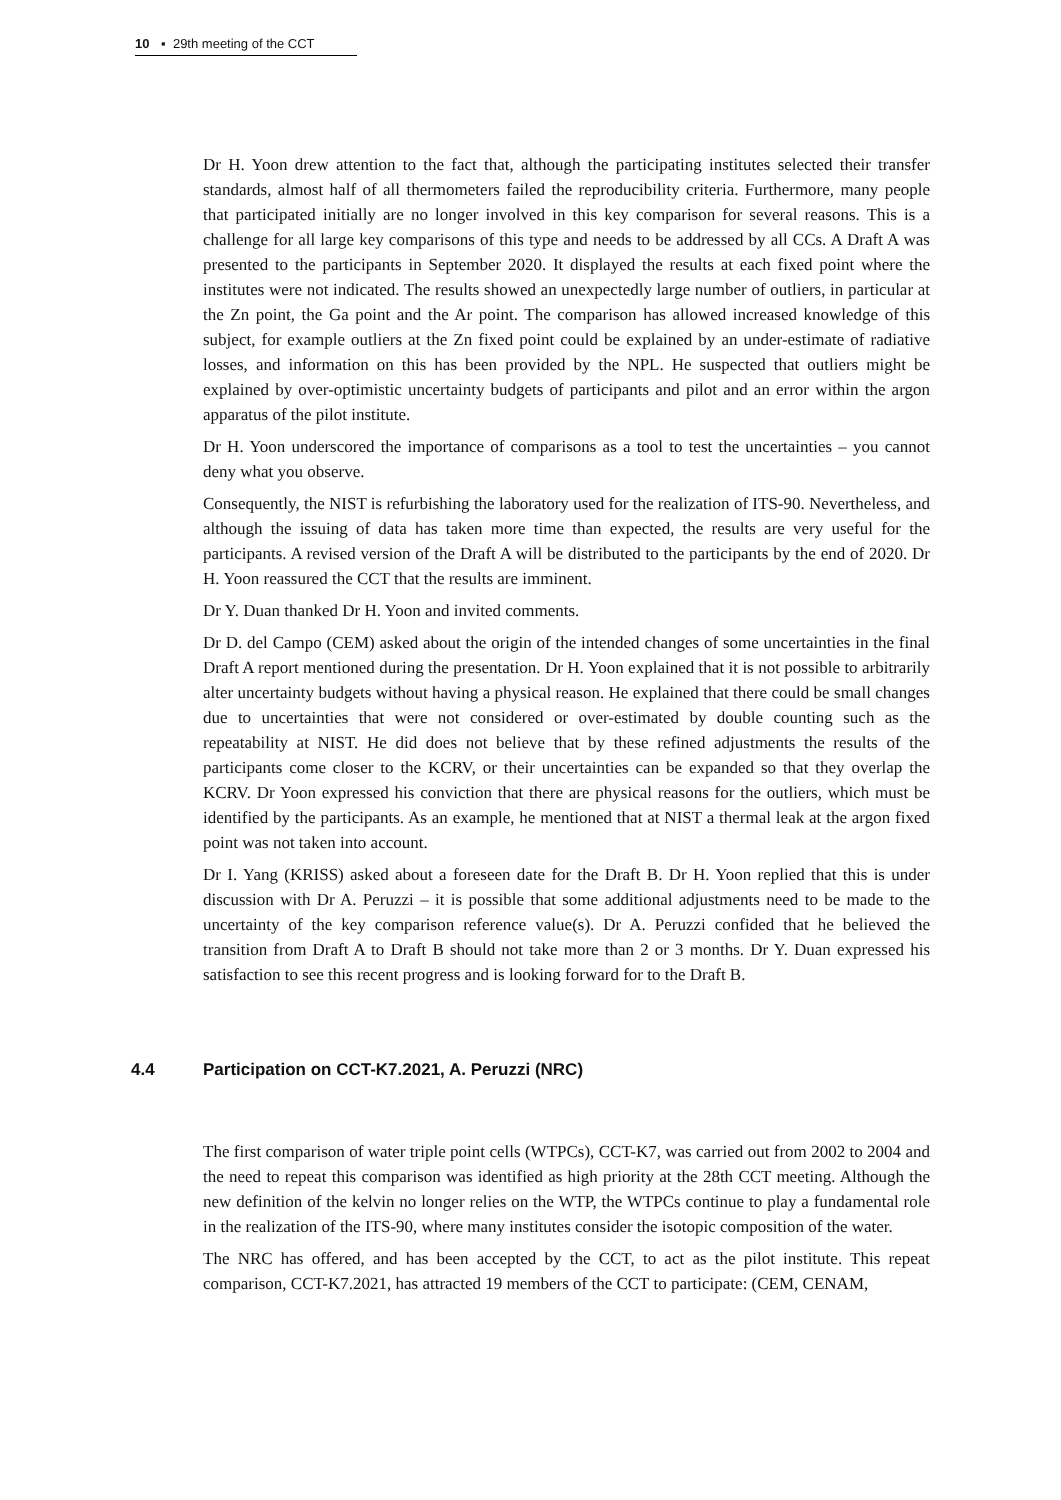10 ▪ 29th meeting of the CCT
Dr H. Yoon drew attention to the fact that, although the participating institutes selected their transfer standards, almost half of all thermometers failed the reproducibility criteria. Furthermore, many people that participated initially are no longer involved in this key comparison for several reasons. This is a challenge for all large key comparisons of this type and needs to be addressed by all CCs. A Draft A was presented to the participants in September 2020. It displayed the results at each fixed point where the institutes were not indicated. The results showed an unexpectedly large number of outliers, in particular at the Zn point, the Ga point and the Ar point. The comparison has allowed increased knowledge of this subject, for example outliers at the Zn fixed point could be explained by an under-estimate of radiative losses, and information on this has been provided by the NPL. He suspected that outliers might be explained by over-optimistic uncertainty budgets of participants and pilot and an error within the argon apparatus of the pilot institute.
Dr H. Yoon underscored the importance of comparisons as a tool to test the uncertainties – you cannot deny what you observe.
Consequently, the NIST is refurbishing the laboratory used for the realization of ITS-90. Nevertheless, and although the issuing of data has taken more time than expected, the results are very useful for the participants. A revised version of the Draft A will be distributed to the participants by the end of 2020. Dr H. Yoon reassured the CCT that the results are imminent.
Dr Y. Duan thanked Dr H. Yoon and invited comments.
Dr D. del Campo (CEM) asked about the origin of the intended changes of some uncertainties in the final Draft A report mentioned during the presentation. Dr H. Yoon explained that it is not possible to arbitrarily alter uncertainty budgets without having a physical reason. He explained that there could be small changes due to uncertainties that were not considered or over-estimated by double counting such as the repeatability at NIST. He did does not believe that by these refined adjustments the results of the participants come closer to the KCRV, or their uncertainties can be expanded so that they overlap the KCRV. Dr Yoon expressed his conviction that there are physical reasons for the outliers, which must be identified by the participants. As an example, he mentioned that at NIST a thermal leak at the argon fixed point was not taken into account.
Dr I. Yang (KRISS) asked about a foreseen date for the Draft B. Dr H. Yoon replied that this is under discussion with Dr A. Peruzzi – it is possible that some additional adjustments need to be made to the uncertainty of the key comparison reference value(s). Dr A. Peruzzi confided that he believed the transition from Draft A to Draft B should not take more than 2 or 3 months. Dr Y. Duan expressed his satisfaction to see this recent progress and is looking forward for to the Draft B.
4.4 Participation on CCT-K7.2021, A. Peruzzi (NRC)
The first comparison of water triple point cells (WTPCs), CCT-K7, was carried out from 2002 to 2004 and the need to repeat this comparison was identified as high priority at the 28th CCT meeting. Although the new definition of the kelvin no longer relies on the WTP, the WTPCs continue to play a fundamental role in the realization of the ITS-90, where many institutes consider the isotopic composition of the water.
The NRC has offered, and has been accepted by the CCT, to act as the pilot institute. This repeat comparison, CCT-K7.2021, has attracted 19 members of the CCT to participate: (CEM, CENAM,